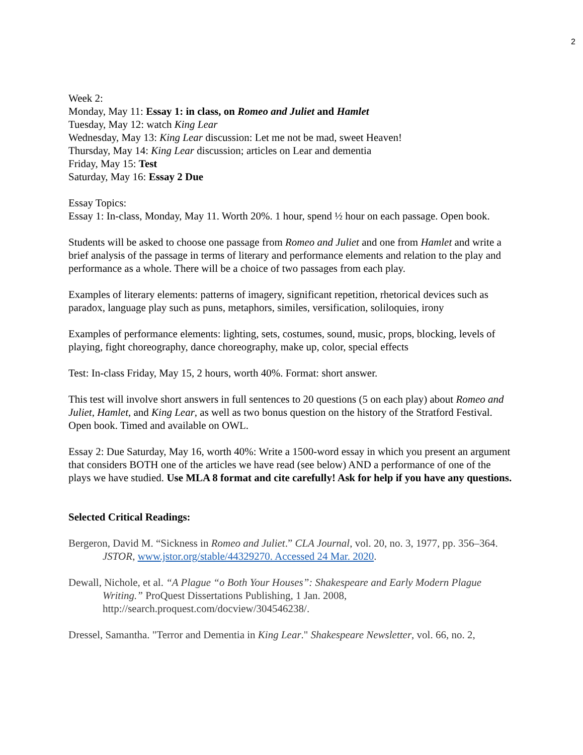2
Week 2:
Monday, May 11: Essay 1: in class, on Romeo and Juliet and Hamlet
Tuesday, May 12: watch King Lear
Wednesday, May 13: King Lear discussion: Let me not be mad, sweet Heaven!
Thursday, May 14: King Lear discussion; articles on Lear and dementia
Friday, May 15: Test
Saturday, May 16: Essay 2 Due
Essay Topics:
Essay 1: In-class, Monday, May 11. Worth 20%. 1 hour, spend ½ hour on each passage. Open book.
Students will be asked to choose one passage from Romeo and Juliet and one from Hamlet and write a brief analysis of the passage in terms of literary and performance elements and relation to the play and performance as a whole. There will be a choice of two passages from each play.
Examples of literary elements: patterns of imagery, significant repetition, rhetorical devices such as paradox, language play such as puns, metaphors, similes, versification, soliloquies, irony
Examples of performance elements: lighting, sets, costumes, sound, music, props, blocking, levels of playing, fight choreography, dance choreography, make up, color, special effects
Test: In-class Friday, May 15, 2 hours, worth 40%. Format: short answer.
This test will involve short answers in full sentences to 20 questions (5 on each play) about Romeo and Juliet, Hamlet, and King Lear, as well as two bonus question on the history of the Stratford Festival. Open book. Timed and available on OWL.
Essay 2: Due Saturday, May 16, worth 40%: Write a 1500-word essay in which you present an argument that considers BOTH one of the articles we have read (see below) AND a performance of one of the plays we have studied. Use MLA 8 format and cite carefully! Ask for help if you have any questions.
Selected Critical Readings:
Bergeron, David M. “Sickness in Romeo and Juliet.” CLA Journal, vol. 20, no. 3, 1977, pp. 356–364. JSTOR, www.jstor.org/stable/44329270. Accessed 24 Mar. 2020.
Dewall, Nichole, et al. “A Plague “o Both Your Houses”: Shakespeare and Early Modern Plague Writing.” ProQuest Dissertations Publishing, 1 Jan. 2008, http://search.proquest.com/docview/304546238/.
Dressel, Samantha. "Terror and Dementia in King Lear." Shakespeare Newsletter, vol. 66, no. 2,